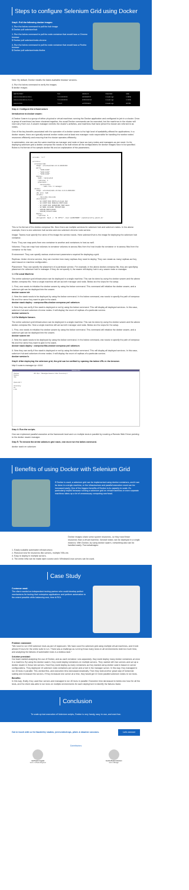Steps to configure Selenium Grid using Docker
Step1: Pull the following docker images:
1. Run the below command to pull the hub image
$ Docker pull selenium/hub
2. Run the below command to pull the node container that would have a Chrome browser
$ Docker pull selenium/node-chrome
3. Run the below command to pull the node container that would have a Firefox browser
$ Docker pull selenium/node-firefox
Note: By default, Docker installs the latest available browser versions.
4. Run the below command to verify the images
$ docker images
| REPOSITORY | TAG | IMAGE ID | CREATED | SIZE |
| selenium/standalone-firefox | 4.0.0-20211013 | fef035b80704 | 2 weeks ago | 1.08GB |
| selenium/standalone-chrome | 4.0.0-20211013 | 201110c834d3 | 2 weeks ago | 1.19GB |
| selenium/hub | <none> | ad49f15fe5cc | 2 weeks ago | 364MB |
Step 2: Configure the infrastructure
Introduction to docker swarm:
A Docker Swarm is a group of either physical or virtual machines running the Docker application and configured to join in a cluster. Once a group of machines has been clustered together, the usual Docker commands can be executed, but the machines in the cluster will now carry them out. A swarm manager controls the cluster's activities, and machines that have joined the cluster are referred to as nodes.
One of the key benefits associated with the operation of a docker swarm is the high level of availability offered for applications. In a docker swarm, there are typically several worker nodes and at least one manager node responsible for handling the worker nodes' resources efficiently and ensuring that the cluster operates efficiently.
In automation, one can use the same machine as manager and node or have as many nodes and managers as per need. So for deploying selenium grid a docker-compose file needs to be built where all the configurations for docker images have to be specified. Below is the format of the sample docker file and an explanation of the parameters.
version: '3.7'

services:
  selenium-hub:
    image: selenium/hub:4.0.0-20211013
    ports:
      - "4442:4442"
      - "4443:4443"
      - "4444:4444"
    deploy:
      mode: replicated
      replicas: 1
      placement:
        constraints:
          - node.role == manager
  chrome:
    image: selenium/node-chrome:4.0.0-20211013
    shm_size: 2gb
    volumes:
      - /dev/shm:/dev/shm
    environment:
      - SE_EVENT_BUS_HOST=selenium-hub
      - SE_EVENT_BUS_PUBLISH_PORT=4442
      - SE_EVENT_BUS_SUBSCRIBE_PORT=4443
      - SE_NODE_SESSION_TIMEOUT=600
      - SCREEN_WIDTH=1920
      - SCREEN_HEIGHT=1080
    deploy:
      replicas: 6
    entrypoint: bash -c 'SE_OPTS="--host $$HOSTNAME" /opt/bin/entry_point.sh'
This is the format of the docker-compose file. Here there are multiple services for selenium hub and selenium nodes. In the above example, there is one selenium hub service and one selenium chrome node service.
Image: Teams must specify the name of the image the service needs. Here selenium/hub is the image for deploying the selenium hub container.
Ports: They can map ports from one container to another and containers to host as well.
Volumes: They can map host volumes to container volumes to access files from the host inside the container or to access files from the container to the host.
Environment: They can specify various environment parameters required for deploying a grid.
Replicas: Under chrome service, they can mention how many replicas they need to deploy. They can create as many replicas as they want based on machine configuration.
Placement: They can specify the placement of a particular service. For example, in the above docker-compose file, they are specifying placement for selenium hub in manager. If they do not specify it, the swarm will deploy hub in any swarm node or manager.
1.1 On Local Machine
The entire selenium grid infrastructure can be deployed in a single machine. This can be done by using the docker swarm and the above docker-compose file. Here a single machine will act as both manager and node. Below are the steps for the setup.
1. First, one needs to initialize the docker swarm by using the below command. This command will initialize the docker swarm, and a selenium gid can be deployed into the swarm.
docker swarm init
2. Now the stack needs to be deployed by using the below command. In the below command, one needs to specify the path of compose file and the name they want to give to the stack.
docker stack deploy --compose-file=docker-compose.yml selenium
3. Now they can verify if the stack is deployed or not by using the below command. This will display all deployed services. In this case, selenium hub and selenium chrome nodes. It will display the count of replicas of a particular service.
docker service ls
1.2 On Multiple Servers
The entire selenium grid infrastructure can be deployed in a single machine. This can be done by using the docker swarm and the above docker-compose file. Here a single machine will act as both manager and node. Below are the steps for the setup.
1. First, one needs to initialize the docker swarm by using the below command. This command will initialize the docker swarm, and a selenium gid can be deployed into the swarm.
docker swarm init
2. Now the stack needs to be deployed by using the below command. In the below command, one needs to specify the path of compose file and the name they want to give to the stack.
docker stack deploy --compose-file=docker-compose.yml selenium
3. Now they can verify if the stack is deployed or not by using the below command. This will display all deployed services. In this case, selenium hub and selenium chrome nodes. It will display the count of replicas of a particular service.
docker service ls
Step3: After deploying the selenium grid, the grid can be verified by opening the below URL in the browser.
http://<swarm-manager-ip>:4444
Selenium Grid
Overview
Sessions
Help
Queue size: 0
Concurrency
0%
0 / 35
URI: http://... Stereotypes Sessions: 0 Max. Concurrency: 1
Step 4: Run the scripts.
One can implement parallel execution at the framework level and run multiple tests in parallel by creating a Remote Web Driver pointing to the docker swarm manager.
Step 5: To remove the entire selenium grid stack, one must run the below command.
docker stack rm selenium
Benefits of using Docker with Selenium Grid
If Docker is used, a selenium grid can be implemented using docker containers, and it can be done in a single machine, or the infrastructure and parallel execution count can be increased easily. One of the biggest benefits of Docker is its capacity to scale. It's particularly helpful because running a selenium grid on virtual machines or even separate machines takes up a lot of unnecessary computing overhead.
Docker images share some system resources, so they need fewer resources than a virtual machine. Several nodes can be deployed in a single instance. With Docker, by using docker swarm, networking also can be handled easily. Few advantages:
1. Easily scalable automation infrastructure.
2. Reduced cost for resources like servers, multiple VMs etc.
3. Easy to deploy in multiple servers.
4. The entire infra can be made open source and c Windows/Linux servers can be used.
Case Study
Customer need:
The client needed an independent testing partner who could develop perfect mechanisms for testing their enterprise applications and perform automation to the extent possible while balancing cost, time & ROI.
Problem statement:
"We need to run 1500 selenium tests as part of regression. We have used the selenium grid using multiple virtual machines, and it took almost 8 hours for the entire suite to run. There was a challenge as running those many tests on all environments took too much time, and analyzing the failures of automation tests is a tedious task."
Solution provided:
Our team started analyzing the use of Docker, and as each container runs separately, they could deploy many docker containers at once in a machine. By using the docker swarm, they could deploy containers on multiple servers. They started with two servers and set up a docker swarm in those two servers. Now they could deploy as many containers as they wanted using docker swarm based on server configurations. They deployed 10 selenium node containers per server and a hub in the manager server. In this way, they managed to run 20 tests in parallel. This worked fine, and execution time decreased drastically. Then they took another great step of horizontal scaling and increased the servers. If they increased one server at a time, they would get 10 more parallel selenium nodes to run tests.
Benefits:
In this way, finally, they used four servers and managed to run 40 tests in parallel. Execution time decreased to below one hour for all the tests, and the client was able to run tests on multiple environments for each deployment to identify the failures faster.
Conclusion
To scale up test execution of Selenium scripts, Docker is very handy, easy to use, and cost-free.
Get in touch with us for feasibility studies, joint workshops, pilots & ideation sessions. Let's connect
Contributors
Sai Pawan Lingutla
Senior Software Engineer
Geetha Pavani Achutuni
Senior Manager